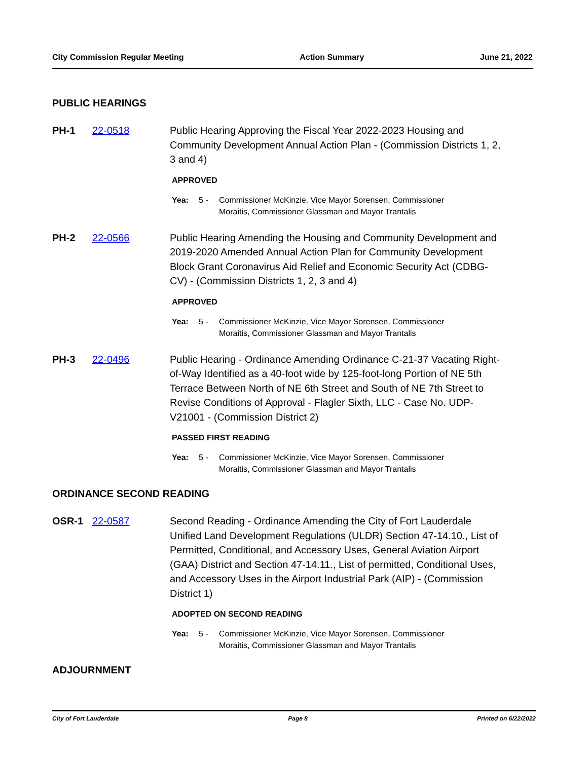City Commission Regular Meeting Action Summary June 21, 2022
PUBLIC HEARINGS
PH-1 22-0518 Public Hearing Approving the Fiscal Year 2022-2023 Housing and Community Development Annual Action Plan - (Commission Districts 1, 2, 3 and 4)
APPROVED
Yea: 5 - Commissioner McKinzie, Vice Mayor Sorensen, Commissioner Moraitis, Commissioner Glassman and Mayor Trantalis
PH-2 22-0566 Public Hearing Amending the Housing and Community Development and 2019-2020 Amended Annual Action Plan for Community Development Block Grant Coronavirus Aid Relief and Economic Security Act (CDBG-CV) - (Commission Districts 1, 2, 3 and 4)
APPROVED
Yea: 5 - Commissioner McKinzie, Vice Mayor Sorensen, Commissioner Moraitis, Commissioner Glassman and Mayor Trantalis
PH-3 22-0496 Public Hearing - Ordinance Amending Ordinance C-21-37 Vacating Right-of-Way Identified as a 40-foot wide by 125-foot-long Portion of NE 5th Terrace Between North of NE 6th Street and South of NE 7th Street to Revise Conditions of Approval - Flagler Sixth, LLC - Case No. UDP-V21001 - (Commission District 2)
PASSED FIRST READING
Yea: 5 - Commissioner McKinzie, Vice Mayor Sorensen, Commissioner Moraitis, Commissioner Glassman and Mayor Trantalis
ORDINANCE SECOND READING
OSR-1 22-0587 Second Reading - Ordinance Amending the City of Fort Lauderdale Unified Land Development Regulations (ULDR) Section 47-14.10., List of Permitted, Conditional, and Accessory Uses, General Aviation Airport (GAA) District and Section 47-14.11., List of permitted, Conditional Uses, and Accessory Uses in the Airport Industrial Park (AIP) - (Commission District 1)
ADOPTED ON SECOND READING
Yea: 5 - Commissioner McKinzie, Vice Mayor Sorensen, Commissioner Moraitis, Commissioner Glassman and Mayor Trantalis
ADJOURNMENT
City of Fort Lauderdale Page 8 Printed on 6/22/2022